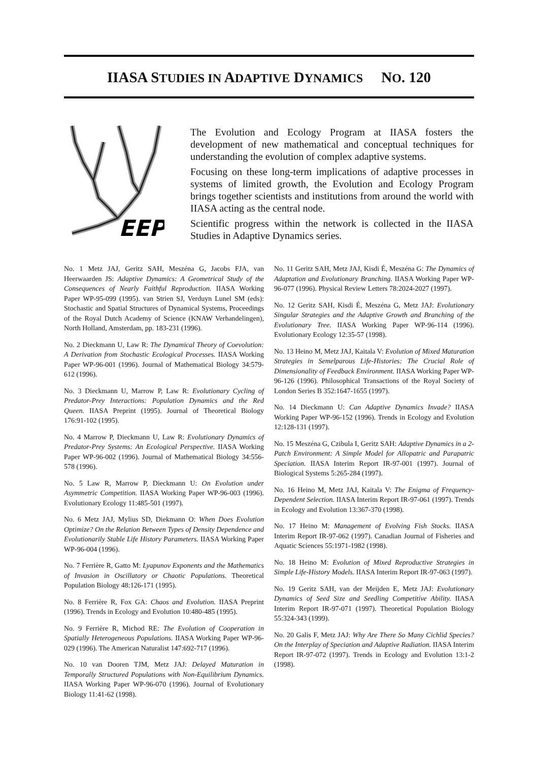IIASA STUDIES IN ADAPTIVE DYNAMICS NO. 120
EEP
The Evolution and Ecology Program at IIASA fosters the development of new mathematical and conceptual techniques for understanding the evolution of complex adaptive systems.
Focusing on these long-term implications of adaptive processes in systems of limited growth, the Evolution and Ecology Program brings together scientists and institutions from around the world with IIASA acting as the central node.
Scientific progress within the network is collected in the IIASA Studies in Adaptive Dynamics series.
No. 1 Metz JAJ, Geritz SAH, Meszéna G, Jacobs FJA, van Heerwaarden JS: Adaptive Dynamics: A Geometrical Study of the Consequences of Nearly Faithful Reproduction. IIASA Working Paper WP-95-099 (1995). van Strien SJ, Verduyn Lunel SM (eds): Stochastic and Spatial Structures of Dynamical Systems, Proceedings of the Royal Dutch Academy of Science (KNAW Verhandelingen), North Holland, Amsterdam, pp. 183-231 (1996).
No. 2 Dieckmann U, Law R: The Dynamical Theory of Coevolution: A Derivation from Stochastic Ecological Processes. IIASA Working Paper WP-96-001 (1996). Journal of Mathematical Biology 34:579-612 (1996).
No. 3 Dieckmann U, Marrow P, Law R: Evolutionary Cycling of Predator-Prey Interactions: Population Dynamics and the Red Queen. IIASA Preprint (1995). Journal of Theoretical Biology 176:91-102 (1995).
No. 4 Marrow P, Dieckmann U, Law R: Evolutionary Dynamics of Predator-Prey Systems: An Ecological Perspective. IIASA Working Paper WP-96-002 (1996). Journal of Mathematical Biology 34:556-578 (1996).
No. 5 Law R, Marrow P, Dieckmann U: On Evolution under Asymmetric Competition. IIASA Working Paper WP-96-003 (1996). Evolutionary Ecology 11:485-501 (1997).
No. 6 Metz JAJ, Mylius SD, Diekmann O: When Does Evolution Optimize? On the Relation Between Types of Density Dependence and Evolutionarily Stable Life History Parameters. IIASA Working Paper WP-96-004 (1996).
No. 7 Ferrière R, Gatto M: Lyapunov Exponents and the Mathematics of Invasion in Oscillatory or Chaotic Populations. Theoretical Population Biology 48:126-171 (1995).
No. 8 Ferrière R, Fox GA: Chaos and Evolution. IIASA Preprint (1996). Trends in Ecology and Evolution 10:480-485 (1995).
No. 9 Ferrière R, Michod RE: The Evolution of Cooperation in Spatially Heterogeneous Populations. IIASA Working Paper WP-96-029 (1996). The American Naturalist 147:692-717 (1996).
No. 10 van Dooren TJM, Metz JAJ: Delayed Maturation in Temporally Structured Populations with Non-Equilibrium Dynamics. IIASA Working Paper WP-96-070 (1996). Journal of Evolutionary Biology 11:41-62 (1998).
No. 11 Geritz SAH, Metz JAJ, Kisdi É, Meszéna G: The Dynamics of Adaptation and Evolutionary Branching. IIASA Working Paper WP-96-077 (1996). Physical Review Letters 78:2024-2027 (1997).
No. 12 Geritz SAH, Kisdi É, Meszéna G, Metz JAJ: Evolutionary Singular Strategies and the Adaptive Growth and Branching of the Evolutionary Tree. IIASA Working Paper WP-96-114 (1996). Evolutionary Ecology 12:35-57 (1998).
No. 13 Heino M, Metz JAJ, Kaitala V: Evolution of Mixed Maturation Strategies in Semelparous Life-Histories: The Crucial Role of Dimensionality of Feedback Environment. IIASA Working Paper WP-96-126 (1996). Philosophical Transactions of the Royal Society of London Series B 352:1647-1655 (1997).
No. 14 Dieckmann U: Can Adaptive Dynamics Invade? IIASA Working Paper WP-96-152 (1996). Trends in Ecology and Evolution 12:128-131 (1997).
No. 15 Meszéna G, Czibula I, Geritz SAH: Adaptive Dynamics in a 2-Patch Environment: A Simple Model for Allopatric and Parapatric Speciation. IIASA Interim Report IR-97-001 (1997). Journal of Biological Systems 5:265-284 (1997).
No. 16 Heino M, Metz JAJ, Kaitala V: The Enigma of Frequency-Dependent Selection. IIASA Interim Report IR-97-061 (1997). Trends in Ecology and Evolution 13:367-370 (1998).
No. 17 Heino M: Management of Evolving Fish Stocks. IIASA Interim Report IR-97-062 (1997). Canadian Journal of Fisheries and Aquatic Sciences 55:1971-1982 (1998).
No. 18 Heino M: Evolution of Mixed Reproductive Strategies in Simple Life-History Models. IIASA Interim Report IR-97-063 (1997).
No. 19 Geritz SAH, van der Meijden E, Metz JAJ: Evolutionary Dynamics of Seed Size and Seedling Competitive Ability. IIASA Interim Report IR-97-071 (1997). Theoretical Population Biology 55:324-343 (1999).
No. 20 Galis F, Metz JAJ: Why Are There So Many Cichlid Species? On the Interplay of Speciation and Adaptive Radiation. IIASA Interim Report IR-97-072 (1997). Trends in Ecology and Evolution 13:1-2 (1998).